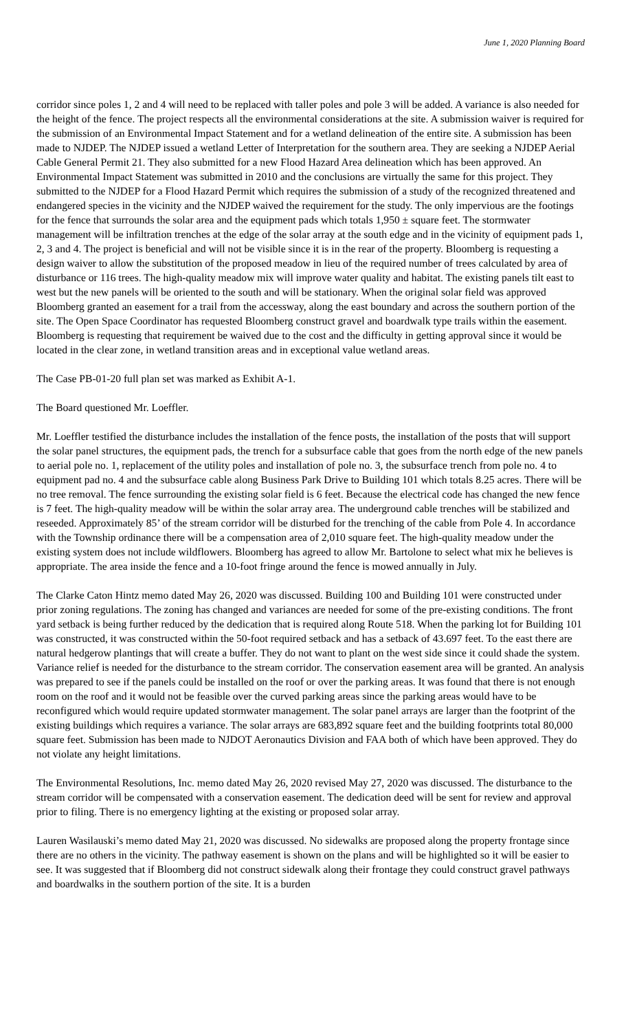June 1, 2020 Planning Board
corridor since poles 1, 2 and 4 will need to be replaced with taller poles and pole 3 will be added. A variance is also needed for the height of the fence. The project respects all the environmental considerations at the site. A submission waiver is required for the submission of an Environmental Impact Statement and for a wetland delineation of the entire site. A submission has been made to NJDEP. The NJDEP issued a wetland Letter of Interpretation for the southern area. They are seeking a NJDEP Aerial Cable General Permit 21. They also submitted for a new Flood Hazard Area delineation which has been approved. An Environmental Impact Statement was submitted in 2010 and the conclusions are virtually the same for this project. They submitted to the NJDEP for a Flood Hazard Permit which requires the submission of a study of the recognized threatened and endangered species in the vicinity and the NJDEP waived the requirement for the study. The only impervious are the footings for the fence that surrounds the solar area and the equipment pads which totals 1,950 ± square feet. The stormwater management will be infiltration trenches at the edge of the solar array at the south edge and in the vicinity of equipment pads 1, 2, 3 and 4. The project is beneficial and will not be visible since it is in the rear of the property. Bloomberg is requesting a design waiver to allow the substitution of the proposed meadow in lieu of the required number of trees calculated by area of disturbance or 116 trees. The high-quality meadow mix will improve water quality and habitat. The existing panels tilt east to west but the new panels will be oriented to the south and will be stationary. When the original solar field was approved Bloomberg granted an easement for a trail from the accessway, along the east boundary and across the southern portion of the site. The Open Space Coordinator has requested Bloomberg construct gravel and boardwalk type trails within the easement. Bloomberg is requesting that requirement be waived due to the cost and the difficulty in getting approval since it would be located in the clear zone, in wetland transition areas and in exceptional value wetland areas.
The Case PB-01-20 full plan set was marked as Exhibit A-1.
The Board questioned Mr. Loeffler.
Mr. Loeffler testified the disturbance includes the installation of the fence posts, the installation of the posts that will support the solar panel structures, the equipment pads, the trench for a subsurface cable that goes from the north edge of the new panels to aerial pole no. 1, replacement of the utility poles and installation of pole no. 3, the subsurface trench from pole no. 4 to equipment pad no. 4 and the subsurface cable along Business Park Drive to Building 101 which totals 8.25 acres. There will be no tree removal. The fence surrounding the existing solar field is 6 feet. Because the electrical code has changed the new fence is 7 feet. The high-quality meadow will be within the solar array area. The underground cable trenches will be stabilized and reseeded. Approximately 85’ of the stream corridor will be disturbed for the trenching of the cable from Pole 4. In accordance with the Township ordinance there will be a compensation area of 2,010 square feet. The high-quality meadow under the existing system does not include wildflowers. Bloomberg has agreed to allow Mr. Bartolone to select what mix he believes is appropriate. The area inside the fence and a 10-foot fringe around the fence is mowed annually in July.
The Clarke Caton Hintz memo dated May 26, 2020 was discussed. Building 100 and Building 101 were constructed under prior zoning regulations. The zoning has changed and variances are needed for some of the pre-existing conditions. The front yard setback is being further reduced by the dedication that is required along Route 518. When the parking lot for Building 101 was constructed, it was constructed within the 50-foot required setback and has a setback of 43.697 feet. To the east there are natural hedgerow plantings that will create a buffer. They do not want to plant on the west side since it could shade the system. Variance relief is needed for the disturbance to the stream corridor. The conservation easement area will be granted. An analysis was prepared to see if the panels could be installed on the roof or over the parking areas. It was found that there is not enough room on the roof and it would not be feasible over the curved parking areas since the parking areas would have to be reconfigured which would require updated stormwater management. The solar panel arrays are larger than the footprint of the existing buildings which requires a variance. The solar arrays are 683,892 square feet and the building footprints total 80,000 square feet. Submission has been made to NJDOT Aeronautics Division and FAA both of which have been approved. They do not violate any height limitations.
The Environmental Resolutions, Inc. memo dated May 26, 2020 revised May 27, 2020 was discussed. The disturbance to the stream corridor will be compensated with a conservation easement. The dedication deed will be sent for review and approval prior to filing. There is no emergency lighting at the existing or proposed solar array.
Lauren Wasilauski’s memo dated May 21, 2020 was discussed. No sidewalks are proposed along the property frontage since there are no others in the vicinity. The pathway easement is shown on the plans and will be highlighted so it will be easier to see. It was suggested that if Bloomberg did not construct sidewalk along their frontage they could construct gravel pathways and boardwalks in the southern portion of the site. It is a burden